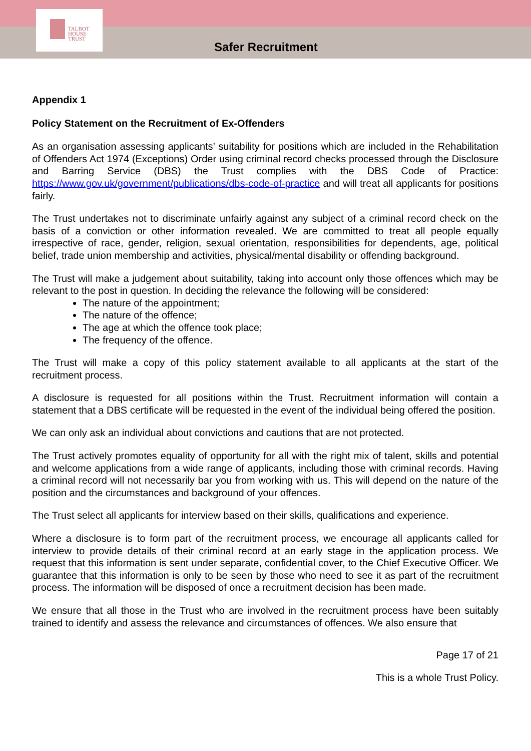TALBOT
HOUSE
TRUST
Safer Recruitment
Appendix 1
Policy Statement on the Recruitment of Ex-Offenders
As an organisation assessing applicants’ suitability for positions which are included in the Rehabilitation of Offenders Act 1974 (Exceptions) Order using criminal record checks processed through the Disclosure and Barring Service (DBS) the Trust complies with the DBS Code of Practice: https://www.gov.uk/government/publications/dbs-code-of-practice and will treat all applicants for positions fairly.
The Trust undertakes not to discriminate unfairly against any subject of a criminal record check on the basis of a conviction or other information revealed. We are committed to treat all people equally irrespective of race, gender, religion, sexual orientation, responsibilities for dependents, age, political belief, trade union membership and activities, physical/mental disability or offending background.
The Trust will make a judgement about suitability, taking into account only those offences which may be relevant to the post in question. In deciding the relevance the following will be considered:
The nature of the appointment;
The nature of the offence;
The age at which the offence took place;
The frequency of the offence.
The Trust will make a copy of this policy statement available to all applicants at the start of the recruitment process.
A disclosure is requested for all positions within the Trust. Recruitment information will contain a statement that a DBS certificate will be requested in the event of the individual being offered the position.
We can only ask an individual about convictions and cautions that are not protected.
The Trust actively promotes equality of opportunity for all with the right mix of talent, skills and potential and welcome applications from a wide range of applicants, including those with criminal records. Having a criminal record will not necessarily bar you from working with us. This will depend on the nature of the position and the circumstances and background of your offences.
The Trust select all applicants for interview based on their skills, qualifications and experience.
Where a disclosure is to form part of the recruitment process, we encourage all applicants called for interview to provide details of their criminal record at an early stage in the application process. We request that this information is sent under separate, confidential cover, to the Chief Executive Officer. We guarantee that this information is only to be seen by those who need to see it as part of the recruitment process. The information will be disposed of once a recruitment decision has been made.
We ensure that all those in the Trust who are involved in the recruitment process have been suitably trained to identify and assess the relevance and circumstances of offences. We also ensure that
Page 17 of 21
This is a whole Trust Policy.